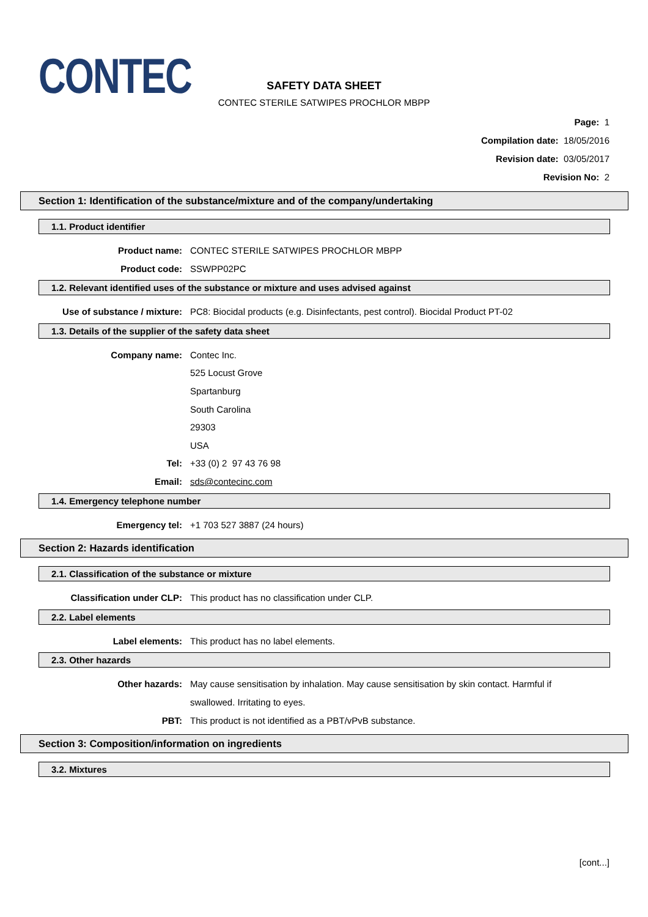CONTEC
SAFETY DATA SHEET
CONTEC STERILE SATWIPES PROCHLOR MBPP
Page: 1
Compilation date: 18/05/2016
Revision date: 03/05/2017
Revision No: 2
Section 1: Identification of the substance/mixture and of the company/undertaking
1.1. Product identifier
Product name: CONTEC STERILE SATWIPES PROCHLOR MBPP
Product code: SSWPP02PC
1.2. Relevant identified uses of the substance or mixture and uses advised against
Use of substance / mixture: PC8: Biocidal products (e.g. Disinfectants, pest control). Biocidal Product PT-02
1.3. Details of the supplier of the safety data sheet
Company name: Contec Inc.
525 Locust Grove
Spartanburg
South Carolina
29303
USA
Tel: +33 (0) 2 97 43 76 98
Email: sds@contecinc.com
1.4. Emergency telephone number
Emergency tel: +1 703 527 3887 (24 hours)
Section 2: Hazards identification
2.1. Classification of the substance or mixture
Classification under CLP: This product has no classification under CLP.
2.2. Label elements
Label elements: This product has no label elements.
2.3. Other hazards
Other hazards: May cause sensitisation by inhalation. May cause sensitisation by skin contact. Harmful if swallowed. Irritating to eyes.
PBT: This product is not identified as a PBT/vPvB substance.
Section 3: Composition/information on ingredients
3.2. Mixtures
[cont...]